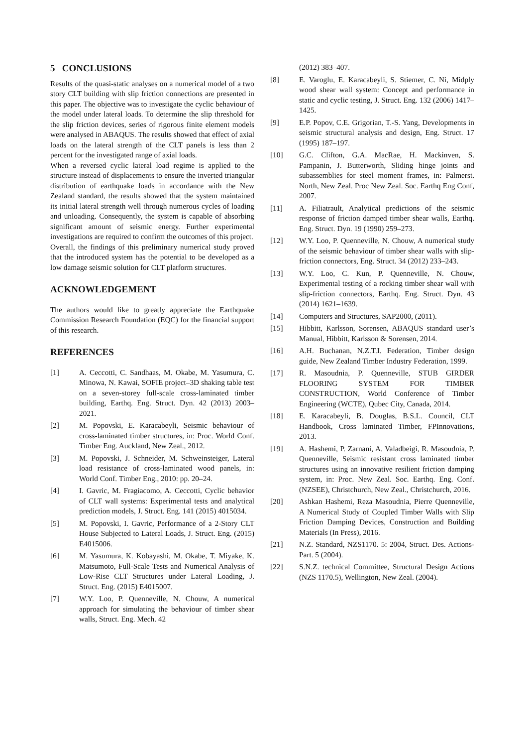5 CONCLUSIONS
Results of the quasi-static analyses on a numerical model of a two story CLT building with slip friction connections are presented in this paper. The objective was to investigate the cyclic behaviour of the model under lateral loads. To determine the slip threshold for the slip friction devices, series of rigorous finite element models were analysed in ABAQUS. The results showed that effect of axial loads on the lateral strength of the CLT panels is less than 2 percent for the investigated range of axial loads.
When a reversed cyclic lateral load regime is applied to the structure instead of displacements to ensure the inverted triangular distribution of earthquake loads in accordance with the New Zealand standard, the results showed that the system maintained its initial lateral strength well through numerous cycles of loading and unloading. Consequently, the system is capable of absorbing significant amount of seismic energy. Further experimental investigations are required to confirm the outcomes of this project.
Overall, the findings of this preliminary numerical study proved that the introduced system has the potential to be developed as a low damage seismic solution for CLT platform structures.
ACKNOWLEDGEMENT
The authors would like to greatly appreciate the Earthquake Commission Research Foundation (EQC) for the financial support of this research.
REFERENCES
[1] A. Ceccotti, C. Sandhaas, M. Okabe, M. Yasumura, C. Minowa, N. Kawai, SOFIE project–3D shaking table test on a seven-storey full-scale cross-laminated timber building, Earthq. Eng. Struct. Dyn. 42 (2013) 2003–2021.
[2] M. Popovski, E. Karacabeyli, Seismic behaviour of cross-laminated timber structures, in: Proc. World Conf. Timber Eng. Auckland, New Zeal., 2012.
[3] M. Popovski, J. Schneider, M. Schweinsteiger, Lateral load resistance of cross-laminated wood panels, in: World Conf. Timber Eng., 2010: pp. 20–24.
[4] I. Gavric, M. Fragiacomo, A. Ceccotti, Cyclic behavior of CLT wall systems: Experimental tests and analytical prediction models, J. Struct. Eng. 141 (2015) 4015034.
[5] M. Popovski, I. Gavric, Performance of a 2-Story CLT House Subjected to Lateral Loads, J. Struct. Eng. (2015) E4015006.
[6] M. Yasumura, K. Kobayashi, M. Okabe, T. Miyake, K. Matsumoto, Full-Scale Tests and Numerical Analysis of Low-Rise CLT Structures under Lateral Loading, J. Struct. Eng. (2015) E4015007.
[7] W.Y. Loo, P. Quenneville, N. Chouw, A numerical approach for simulating the behaviour of timber shear walls, Struct. Eng. Mech. 42
(2012) 383–407.
[8] E. Varoglu, E. Karacabeyli, S. Stiemer, C. Ni, Midply wood shear wall system: Concept and performance in static and cyclic testing, J. Struct. Eng. 132 (2006) 1417–1425.
[9] E.P. Popov, C.E. Grigorian, T.-S. Yang, Developments in seismic structural analysis and design, Eng. Struct. 17 (1995) 187–197.
[10] G.C. Clifton, G.A. MacRae, H. Mackinven, S. Pampanin, J. Butterworth, Sliding hinge joints and subassemblies for steel moment frames, in: Palmerst. North, New Zeal. Proc New Zeal. Soc. Earthq Eng Conf, 2007.
[11] A. Filiatrault, Analytical predictions of the seismic response of friction damped timber shear walls, Earthq. Eng. Struct. Dyn. 19 (1990) 259–273.
[12] W.Y. Loo, P. Quenneville, N. Chouw, A numerical study of the seismic behaviour of timber shear walls with slip-friction connectors, Eng. Struct. 34 (2012) 233–243.
[13] W.Y. Loo, C. Kun, P. Quenneville, N. Chouw, Experimental testing of a rocking timber shear wall with slip-friction connectors, Earthq. Eng. Struct. Dyn. 43 (2014) 1621–1639.
[14] Computers and Structures, SAP2000, (2011).
[15] Hibbitt, Karlsson, Sorensen, ABAQUS standard user’s Manual, Hibbitt, Karlsson & Sorensen, 2014.
[16] A.H. Buchanan, N.Z.T.I. Federation, Timber design guide, New Zealand Timber Industry Federation, 1999.
[17] R. Masoudnia, P. Quenneville, STUB GIRDER FLOORING SYSTEM FOR TIMBER CONSTRUCTION, World Conference of Timber Engineering (WCTE), Qubec City, Canada, 2014.
[18] E. Karacabeyli, B. Douglas, B.S.L. Council, CLT Handbook, Cross laminated Timber, FPInnovations, 2013.
[19] A. Hashemi, P. Zarnani, A. Valadbeigi, R. Masoudnia, P. Quenneville, Seismic resistant cross laminated timber structures using an innovative resilient friction damping system, in: Proc. New Zeal. Soc. Earthq. Eng. Conf. (NZSEE), Christchurch, New Zeal., Christchurch, 2016.
[20] Ashkan Hashemi, Reza Masoudnia, Pierre Quenneville, A Numerical Study of Coupled Timber Walls with Slip Friction Damping Devices, Construction and Building Materials (In Press), 2016.
[21] N.Z. Standard, NZS1170. 5: 2004, Struct. Des. Actions-Part. 5 (2004).
[22] S.N.Z. technical Committee, Structural Design Actions (NZS 1170.5), Wellington, New Zeal. (2004).